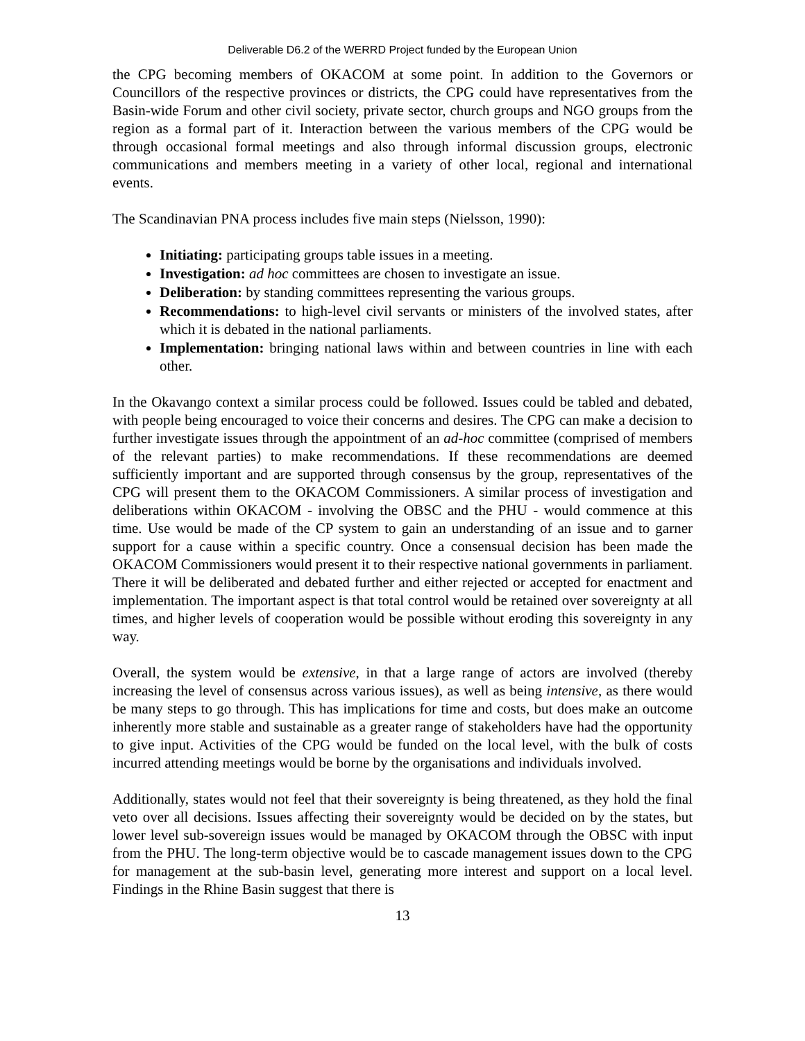Deliverable D6.2 of the WERRD Project funded by the European Union
the CPG becoming members of OKACOM at some point. In addition to the Governors or Councillors of the respective provinces or districts, the CPG could have representatives from the Basin-wide Forum and other civil society, private sector, church groups and NGO groups from the region as a formal part of it. Interaction between the various members of the CPG would be through occasional formal meetings and also through informal discussion groups, electronic communications and members meeting in a variety of other local, regional and international events.
The Scandinavian PNA process includes five main steps (Nielsson, 1990):
Initiating: participating groups table issues in a meeting.
Investigation: ad hoc committees are chosen to investigate an issue.
Deliberation: by standing committees representing the various groups.
Recommendations: to high-level civil servants or ministers of the involved states, after which it is debated in the national parliaments.
Implementation: bringing national laws within and between countries in line with each other.
In the Okavango context a similar process could be followed. Issues could be tabled and debated, with people being encouraged to voice their concerns and desires. The CPG can make a decision to further investigate issues through the appointment of an ad-hoc committee (comprised of members of the relevant parties) to make recommendations. If these recommendations are deemed sufficiently important and are supported through consensus by the group, representatives of the CPG will present them to the OKACOM Commissioners. A similar process of investigation and deliberations within OKACOM - involving the OBSC and the PHU - would commence at this time. Use would be made of the CP system to gain an understanding of an issue and to garner support for a cause within a specific country. Once a consensual decision has been made the OKACOM Commissioners would present it to their respective national governments in parliament. There it will be deliberated and debated further and either rejected or accepted for enactment and implementation. The important aspect is that total control would be retained over sovereignty at all times, and higher levels of cooperation would be possible without eroding this sovereignty in any way.
Overall, the system would be extensive, in that a large range of actors are involved (thereby increasing the level of consensus across various issues), as well as being intensive, as there would be many steps to go through. This has implications for time and costs, but does make an outcome inherently more stable and sustainable as a greater range of stakeholders have had the opportunity to give input. Activities of the CPG would be funded on the local level, with the bulk of costs incurred attending meetings would be borne by the organisations and individuals involved.
Additionally, states would not feel that their sovereignty is being threatened, as they hold the final veto over all decisions. Issues affecting their sovereignty would be decided on by the states, but lower level sub-sovereign issues would be managed by OKACOM through the OBSC with input from the PHU. The long-term objective would be to cascade management issues down to the CPG for management at the sub-basin level, generating more interest and support on a local level. Findings in the Rhine Basin suggest that there is
13